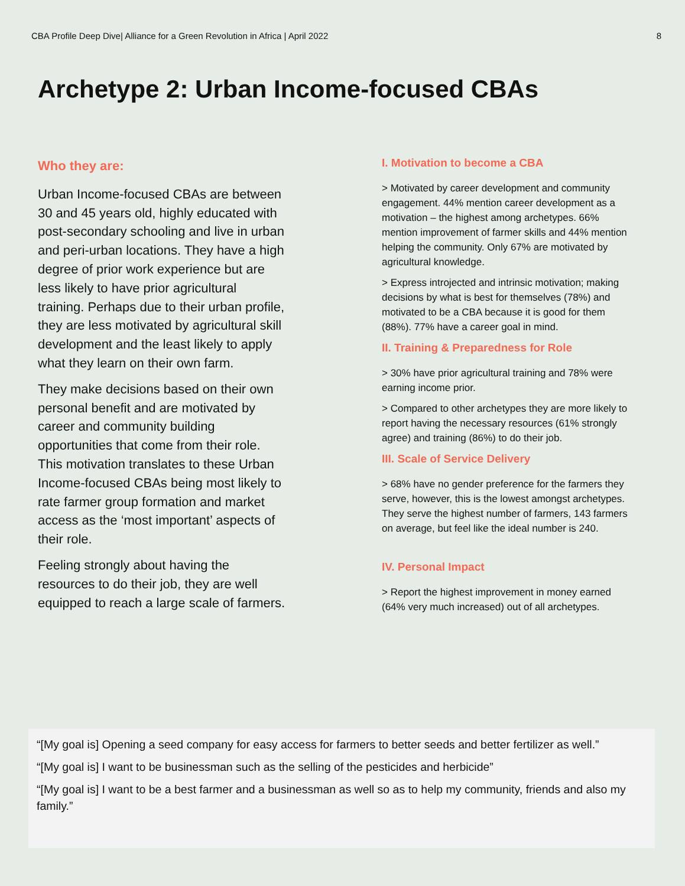CBA Profile Deep Dive| Alliance for a Green Revolution in Africa | April 2022 8
Archetype 2: Urban Income-focused CBAs
Who they are:
Urban Income-focused CBAs are between 30 and 45 years old, highly educated with post-secondary schooling and live in urban and peri-urban locations. They have a high degree of prior work experience but are less likely to have prior agricultural training. Perhaps due to their urban profile, they are less motivated by agricultural skill development and the least likely to apply what they learn on their own farm.
They make decisions based on their own personal benefit and are motivated by career and community building opportunities that come from their role. This motivation translates to these Urban Income-focused CBAs being most likely to rate farmer group formation and market access as the ‘most important’ aspects of their role.
Feeling strongly about having the resources to do their job, they are well equipped to reach a large scale of farmers.
I. Motivation to become a CBA
> Motivated by career development and community engagement. 44% mention career development as a motivation – the highest among archetypes. 66% mention improvement of farmer skills and 44% mention helping the community. Only 67% are motivated by agricultural knowledge.
> Express introjected and intrinsic motivation; making decisions by what is best for themselves (78%) and motivated to be a CBA because it is good for them (88%). 77% have a career goal in mind.
II. Training & Preparedness for Role
> 30% have prior agricultural training and 78% were earning income prior.
> Compared to other archetypes they are more likely to report having the necessary resources (61% strongly agree) and training (86%) to do their job.
III. Scale of Service Delivery
> 68% have no gender preference for the farmers they serve, however, this is the lowest amongst archetypes. They serve the highest number of farmers, 143 farmers on average, but feel like the ideal number is 240.
IV. Personal Impact
> Report the highest improvement in money earned (64% very much increased) out of all archetypes.
“[My goal is] Opening a seed company for easy access for farmers to better seeds and better fertilizer as well.”
“[My goal is] I want to be businessman such as the selling of the pesticides and herbicide”
“[My goal is] I want to be a best farmer and a businessman as well so as to help my community, friends and also my family.”